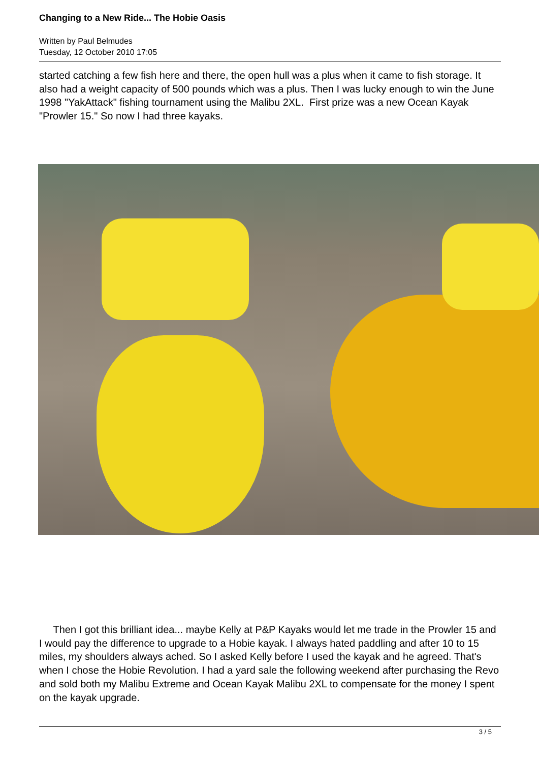Changing to a New Ride... The Hobie Oasis
Written by Paul Belmudes
Tuesday, 12 October 2010 17:05
started catching a few fish here and there, the open hull was a plus when it came to fish storage. It also had a weight capacity of 500 pounds which was a plus. Then I was lucky enough to win the June 1998 "YakAttack" fishing tournament using the Malibu 2XL. First prize was a new Ocean Kayak "Prowler 15." So now I had three kayaks.
Then I got this brilliant idea... maybe Kelly at P&P Kayaks would let me trade in the Prowler 15 and I would pay the difference to upgrade to a Hobie kayak. I always hated paddling and after 10 to 15 miles, my shoulders always ached. So I asked Kelly before I used the kayak and he agreed. That's when I chose the Hobie Revolution. I had a yard sale the following weekend after purchasing the Revo and sold both my Malibu Extreme and Ocean Kayak Malibu 2XL to compensate for the money I spent on the kayak upgrade.
3 / 5